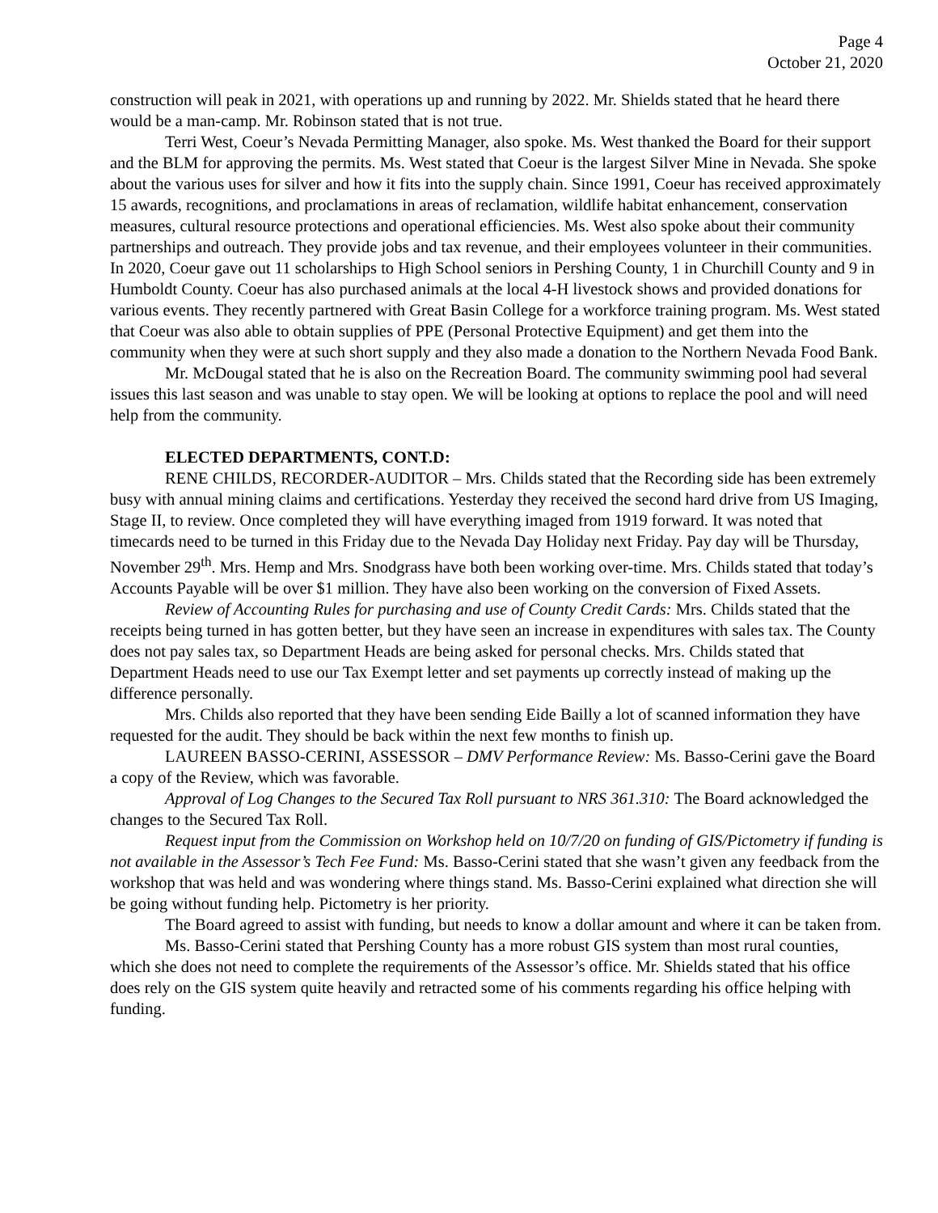Page 4
October 21, 2020
construction will peak in 2021, with operations up and running by 2022. Mr. Shields stated that he heard there would be a man-camp. Mr. Robinson stated that is not true.
Terri West, Coeur’s Nevada Permitting Manager, also spoke. Ms. West thanked the Board for their support and the BLM for approving the permits. Ms. West stated that Coeur is the largest Silver Mine in Nevada. She spoke about the various uses for silver and how it fits into the supply chain. Since 1991, Coeur has received approximately 15 awards, recognitions, and proclamations in areas of reclamation, wildlife habitat enhancement, conservation measures, cultural resource protections and operational efficiencies. Ms. West also spoke about their community partnerships and outreach. They provide jobs and tax revenue, and their employees volunteer in their communities. In 2020, Coeur gave out 11 scholarships to High School seniors in Pershing County, 1 in Churchill County and 9 in Humboldt County. Coeur has also purchased animals at the local 4-H livestock shows and provided donations for various events. They recently partnered with Great Basin College for a workforce training program. Ms. West stated that Coeur was also able to obtain supplies of PPE (Personal Protective Equipment) and get them into the community when they were at such short supply and they also made a donation to the Northern Nevada Food Bank.
Mr. McDougal stated that he is also on the Recreation Board. The community swimming pool had several issues this last season and was unable to stay open. We will be looking at options to replace the pool and will need help from the community.
ELECTED DEPARTMENTS, CONT.D:
RENE CHILDS, RECORDER-AUDITOR – Mrs. Childs stated that the Recording side has been extremely busy with annual mining claims and certifications. Yesterday they received the second hard drive from US Imaging, Stage II, to review. Once completed they will have everything imaged from 1919 forward. It was noted that timecards need to be turned in this Friday due to the Nevada Day Holiday next Friday. Pay day will be Thursday, November 29<sup>th</sup>. Mrs. Hemp and Mrs. Snodgrass have both been working over-time. Mrs. Childs stated that today’s Accounts Payable will be over $1 million. They have also been working on the conversion of Fixed Assets.
Review of Accounting Rules for purchasing and use of County Credit Cards: Mrs. Childs stated that the receipts being turned in has gotten better, but they have seen an increase in expenditures with sales tax. The County does not pay sales tax, so Department Heads are being asked for personal checks. Mrs. Childs stated that Department Heads need to use our Tax Exempt letter and set payments up correctly instead of making up the difference personally.
Mrs. Childs also reported that they have been sending Eide Bailly a lot of scanned information they have requested for the audit. They should be back within the next few months to finish up.
LAUREEN BASSO-CERINI, ASSESSOR – DMV Performance Review: Ms. Basso-Cerini gave the Board a copy of the Review, which was favorable.
Approval of Log Changes to the Secured Tax Roll pursuant to NRS 361.310: The Board acknowledged the changes to the Secured Tax Roll.
Request input from the Commission on Workshop held on 10/7/20 on funding of GIS/Pictometry if funding is not available in the Assessor’s Tech Fee Fund: Ms. Basso-Cerini stated that she wasn’t given any feedback from the workshop that was held and was wondering where things stand. Ms. Basso-Cerini explained what direction she will be going without funding help. Pictometry is her priority.
The Board agreed to assist with funding, but needs to know a dollar amount and where it can be taken from.
Ms. Basso-Cerini stated that Pershing County has a more robust GIS system than most rural counties, which she does not need to complete the requirements of the Assessor’s office. Mr. Shields stated that his office does rely on the GIS system quite heavily and retracted some of his comments regarding his office helping with funding.